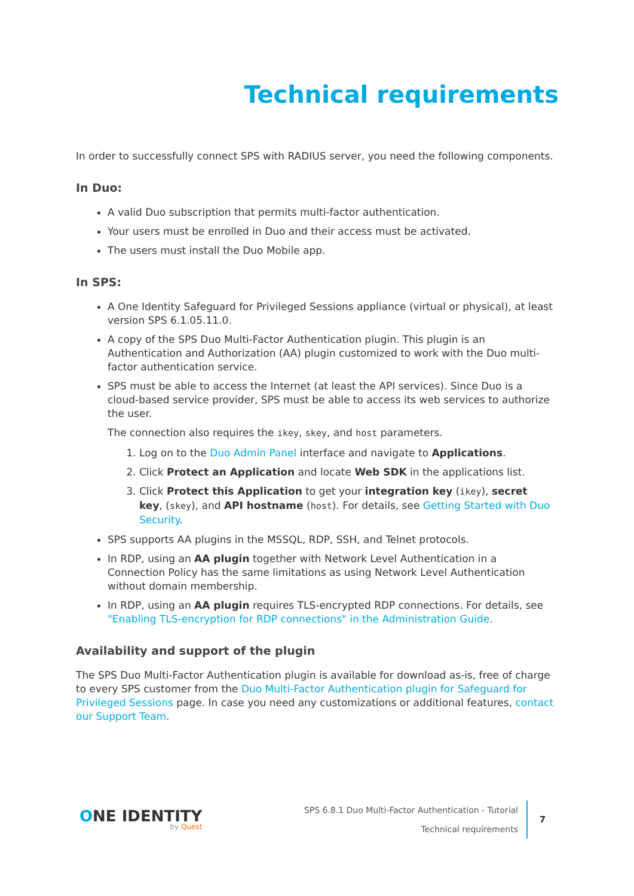Technical requirements
In order to successfully connect SPS with RADIUS server, you need the following components.
In Duo:
A valid Duo subscription that permits multi-factor authentication.
Your users must be enrolled in Duo and their access must be activated.
The users must install the Duo Mobile app.
In SPS:
A One Identity Safeguard for Privileged Sessions appliance (virtual or physical), at least version SPS 6.1.05.11.0.
A copy of the SPS Duo Multi-Factor Authentication plugin. This plugin is an Authentication and Authorization (AA) plugin customized to work with the Duo multi-factor authentication service.
SPS must be able to access the Internet (at least the API services). Since Duo is a cloud-based service provider, SPS must be able to access its web services to authorize the user.
The connection also requires the ikey, skey, and host parameters.
1. Log on to the Duo Admin Panel interface and navigate to Applications.
2. Click Protect an Application and locate Web SDK in the applications list.
3. Click Protect this Application to get your integration key (ikey), secret key, (skey), and API hostname (host). For details, see Getting Started with Duo Security.
SPS supports AA plugins in the MSSQL, RDP, SSH, and Telnet protocols.
In RDP, using an AA plugin together with Network Level Authentication in a Connection Policy has the same limitations as using Network Level Authentication without domain membership.
In RDP, using an AA plugin requires TLS-encrypted RDP connections. For details, see "Enabling TLS-encryption for RDP connections" in the Administration Guide.
Availability and support of the plugin
The SPS Duo Multi-Factor Authentication plugin is available for download as-is, free of charge to every SPS customer from the Duo Multi-Factor Authentication plugin for Safeguard for Privileged Sessions page. In case you need any customizations or additional features, contact our Support Team.
ONE IDENTITY
by Quest
SPS 6.8.1 Duo Multi-Factor Authentication - Tutorial
Technical requirements
7